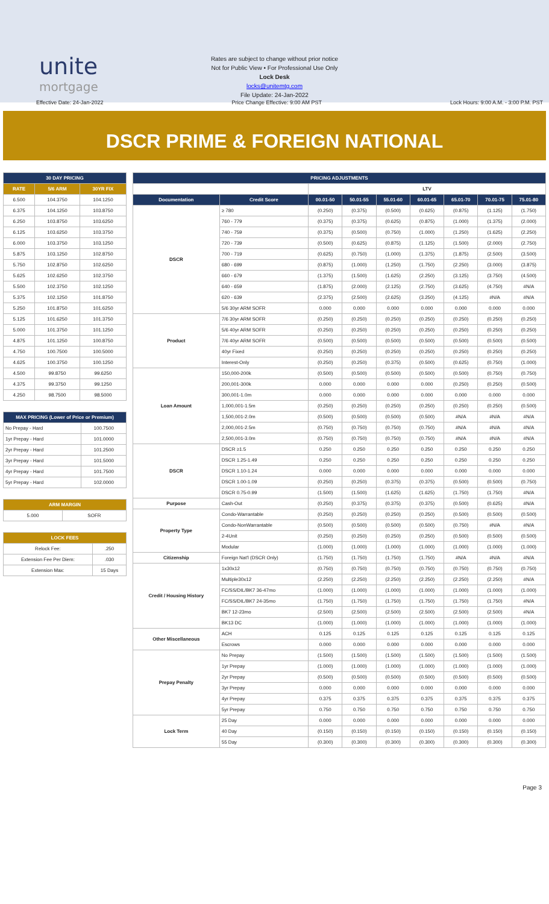unite
mortgage
Rates are subject to change without prior notice
Not for Public View • For Professional Use Only
Lock Desk
locks@unitemtg.com
File Update: 24-Jan-2022
Effective Date: 24-Jan-2022 Price Change Effective: 9:00 AM PST Lock Hours: 9:00 A.M. - 3:00 P.M. PST
DSCR PRIME & FOREIGN NATIONAL
| 30 DAY PRICING | | |
| --- | --- | --- |
| RATE | 5/6 ARM | 30YR FIX |
| 6.500 | 104.3750 | 104.1250 |
| 6.375 | 104.1250 | 103.8750 |
| 6.250 | 103.8750 | 103.6250 |
| 6.125 | 103.6250 | 103.3750 |
| 6.000 | 103.3750 | 103.1250 |
| 5.875 | 103.1250 | 102.8750 |
| 5.750 | 102.8750 | 102.6250 |
| 5.625 | 102.6250 | 102.3750 |
| 5.500 | 102.3750 | 102.1250 |
| 5.375 | 102.1250 | 101.8750 |
| 5.250 | 101.8750 | 101.6250 |
| 5.125 | 101.6250 | 101.3750 |
| 5.000 | 101.3750 | 101.1250 |
| 4.875 | 101.1250 | 100.8750 |
| 4.750 | 100.7500 | 100.5000 |
| 4.625 | 100.3750 | 100.1250 |
| 4.500 | 99.8750 | 99.6250 |
| 4.375 | 99.3750 | 99.1250 |
| 4.250 | 98.7500 | 98.5000 |
| MAX PRICING (Lower of Price or Premium) | |
| --- | --- |
| No Prepay - Hard | 100.7500 |
| 1yr Prepay - Hard | 101.0000 |
| 2yr Prepay - Hard | 101.2500 |
| 3yr Prepay - Hard | 101.5000 |
| 4yr Prepay - Hard | 101.7500 |
| 5yr Prepay - Hard | 102.0000 |
| ARM MARGIN | |
| --- | --- |
| 5.000 | SOFR |
| LOCK FEES | |
| --- | --- |
| Relock Fee: | .250 |
| Extension Fee Per Diem: | .030 |
| Extension Max: | 15 Days |
| PRICING ADJUSTMENTS | | | | | | | | |
| --- | --- | --- | --- | --- | --- | --- | --- | --- |
| | | LTV | | | | | | |
| Documentation | Credit Score | 00.01-50 | 50.01-55 | 55.01-60 | 60.01-65 | 65.01-70 | 70.01-75 | 75.01-80 |
| DSCR | ≥ 780 | (0.250) | (0.375) | (0.500) | (0.625) | (0.875) | (1.125) | (1.750) |
| | 760 - 779 | (0.375) | (0.375) | (0.625) | (0.875) | (1.000) | (1.375) | (2.000) |
| | 740 - 759 | (0.375) | (0.500) | (0.750) | (1.000) | (1.250) | (1.625) | (2.250) |
| | 720 - 739 | (0.500) | (0.625) | (0.875) | (1.125) | (1.500) | (2.000) | (2.750) |
| | 700 - 719 | (0.625) | (0.750) | (1.000) | (1.375) | (1.875) | (2.500) | (3.500) |
| | 680 - 699 | (0.875) | (1.000) | (1.250) | (1.750) | (2.250) | (3.000) | (3.875) |
| | 660 - 679 | (1.375) | (1.500) | (1.625) | (2.250) | (3.125) | (3.750) | (4.500) |
| | 640 - 659 | (1.875) | (2.000) | (2.125) | (2.750) | (3.625) | (4.750) | #N/A |
| | 620 - 639 | (2.375) | (2.500) | (2.625) | (3.250) | (4.125) | #N/A | #N/A |
| | 5/6 30yr ARM SOFR | 0.000 | 0.000 | 0.000 | 0.000 | 0.000 | 0.000 | 0.000 |
| Product | 7/6 30yr ARM SOFR | (0.250) | (0.250) | (0.250) | (0.250) | (0.250) | (0.250) | (0.250) |
| | 5/6 40yr ARM SOFR | (0.250) | (0.250) | (0.250) | (0.250) | (0.250) | (0.250) | (0.250) |
| | 7/6 40yr ARM SOFR | (0.500) | (0.500) | (0.500) | (0.500) | (0.500) | (0.500) | (0.500) |
| | 40yr Fixed | (0.250) | (0.250) | (0.250) | (0.250) | (0.250) | (0.250) | (0.250) |
| | Interest-Only | (0.250) | (0.250) | (0.375) | (0.500) | (0.625) | (0.750) | (1.000) |
| Loan Amount | 150,000-200k | (0.500) | (0.500) | (0.500) | (0.500) | (0.500) | (0.750) | (0.750) |
| | 200,001-300k | 0.000 | 0.000 | 0.000 | 0.000 | (0.250) | (0.250) | (0.500) |
| | 300,001-1.0m | 0.000 | 0.000 | 0.000 | 0.000 | 0.000 | 0.000 | 0.000 |
| | 1,000,001-1.5m | (0.250) | (0.250) | (0.250) | (0.250) | (0.250) | (0.250) | (0.500) |
| | 1,500,001-2.0m | (0.500) | (0.500) | (0.500) | (0.500) | #N/A | #N/A | #N/A |
| | 2,000,001-2.5m | (0.750) | (0.750) | (0.750) | (0.750) | #N/A | #N/A | #N/A |
| | 2,500,001-3.0m | (0.750) | (0.750) | (0.750) | (0.750) | #N/A | #N/A | #N/A |
| DSCR | DSCR ≥1.5 | 0.250 | 0.250 | 0.250 | 0.250 | 0.250 | 0.250 | 0.250 |
| | DSCR 1.25-1.49 | 0.250 | 0.250 | 0.250 | 0.250 | 0.250 | 0.250 | 0.250 |
| | DSCR 1.10-1.24 | 0.000 | 0.000 | 0.000 | 0.000 | 0.000 | 0.000 | 0.000 |
| | DSCR 1.00-1.09 | (0.250) | (0.250) | (0.375) | (0.375) | (0.500) | (0.500) | (0.750) |
| | DSCR 0.75-0.99 | (1.500) | (1.500) | (1.625) | (1.625) | (1.750) | (1.750) | #N/A |
| Purpose | Cash-Out | (0.250) | (0.375) | (0.375) | (0.375) | (0.500) | (0.625) | #N/A |
| Property Type | Condo-Warrantable | (0.250) | (0.250) | (0.250) | (0.250) | (0.500) | (0.500) | (0.500) |
| | Condo-NonWarrantable | (0.500) | (0.500) | (0.500) | (0.500) | (0.750) | #N/A | #N/A |
| | 2-4Unit | (0.250) | (0.250) | (0.250) | (0.250) | (0.500) | (0.500) | (0.500) |
| | Modular | (1.000) | (1.000) | (1.000) | (1.000) | (1.000) | (1.000) | (1.000) |
| Citizenship | Foreign Nat'l (DSCR Only) | (1.750) | (1.750) | (1.750) | (1.750) | #N/A | #N/A | #N/A |
| Credit / Housing History | 1x30x12 | (0.750) | (0.750) | (0.750) | (0.750) | (0.750) | (0.750) | (0.750) |
| | Multiple30x12 | (2.250) | (2.250) | (2.250) | (2.250) | (2.250) | (2.250) | #N/A |
| | FC/SS/DIL/BK7 36-47mo | (1.000) | (1.000) | (1.000) | (1.000) | (1.000) | (1.000) | (1.000) |
| | FC/SS/DIL/BK7 24-35mo | (1.750) | (1.750) | (1.750) | (1.750) | (1.750) | (1.750) | #N/A |
| | BK7 12-23mo | (2.500) | (2.500) | (2.500) | (2.500) | (2.500) | (2.500) | #N/A |
| | BK13 DC | (1.000) | (1.000) | (1.000) | (1.000) | (1.000) | (1.000) | (1.000) |
| Other Miscellaneous | ACH | 0.125 | 0.125 | 0.125 | 0.125 | 0.125 | 0.125 | 0.125 |
| | Escrows | 0.000 | 0.000 | 0.000 | 0.000 | 0.000 | 0.000 | 0.000 |
| Prepay Penalty | No Prepay | (1.500) | (1.500) | (1.500) | (1.500) | (1.500) | (1.500) | (1.500) |
| | 1yr Prepay | (1.000) | (1.000) | (1.000) | (1.000) | (1.000) | (1.000) | (1.000) |
| | 2yr Prepay | (0.500) | (0.500) | (0.500) | (0.500) | (0.500) | (0.500) | (0.500) |
| | 3yr Prepay | 0.000 | 0.000 | 0.000 | 0.000 | 0.000 | 0.000 | 0.000 |
| | 4yr Prepay | 0.375 | 0.375 | 0.375 | 0.375 | 0.375 | 0.375 | 0.375 |
| | 5yr Prepay | 0.750 | 0.750 | 0.750 | 0.750 | 0.750 | 0.750 | 0.750 |
| Lock Term | 25 Day | 0.000 | 0.000 | 0.000 | 0.000 | 0.000 | 0.000 | 0.000 |
| | 40 Day | (0.150) | (0.150) | (0.150) | (0.150) | (0.150) | (0.150) | (0.150) |
| | 55 Day | (0.300) | (0.300) | (0.300) | (0.300) | (0.300) | (0.300) | (0.300) |
Page 3